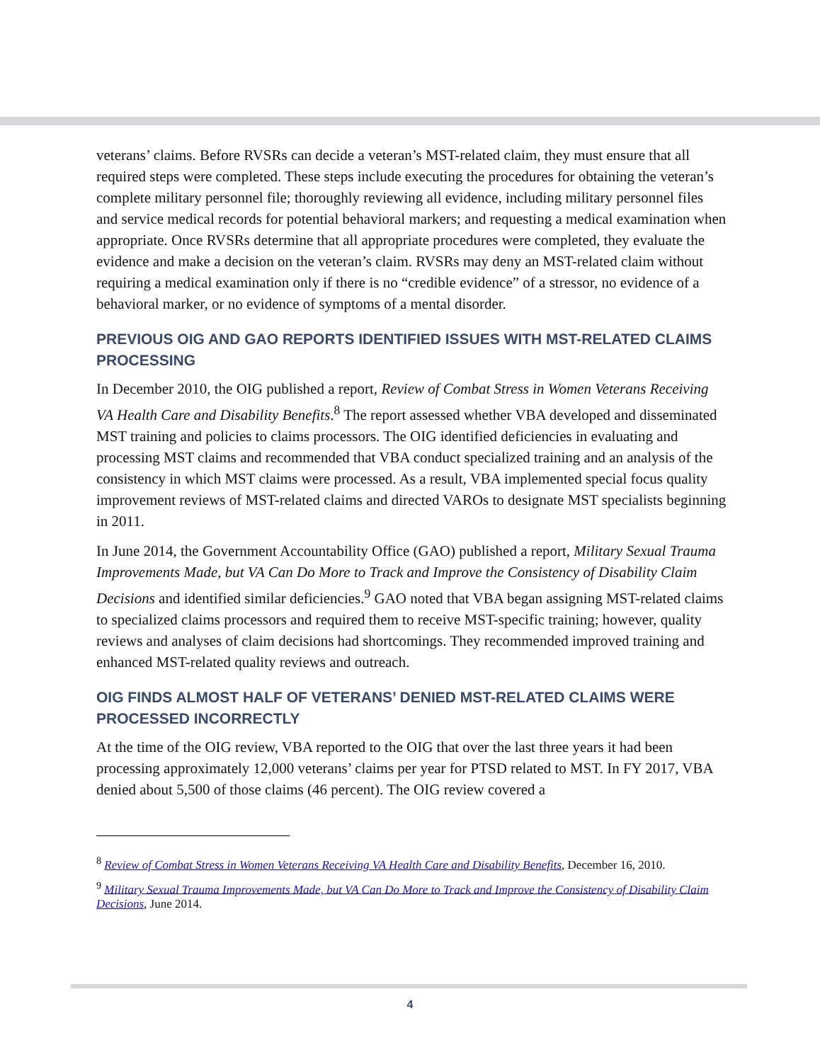veterans’ claims. Before RVSRs can decide a veteran’s MST-related claim, they must ensure that all required steps were completed. These steps include executing the procedures for obtaining the veteran’s complete military personnel file; thoroughly reviewing all evidence, including military personnel files and service medical records for potential behavioral markers; and requesting a medical examination when appropriate. Once RVSRs determine that all appropriate procedures were completed, they evaluate the evidence and make a decision on the veteran’s claim. RVSRs may deny an MST-related claim without requiring a medical examination only if there is no “credible evidence” of a stressor, no evidence of a behavioral marker, or no evidence of symptoms of a mental disorder.
PREVIOUS OIG AND GAO REPORTS IDENTIFIED ISSUES WITH MST-RELATED CLAIMS PROCESSING
In December 2010, the OIG published a report, Review of Combat Stress in Women Veterans Receiving VA Health Care and Disability Benefits.<sup>8</sup> The report assessed whether VBA developed and disseminated MST training and policies to claims processors. The OIG identified deficiencies in evaluating and processing MST claims and recommended that VBA conduct specialized training and an analysis of the consistency in which MST claims were processed. As a result, VBA implemented special focus quality improvement reviews of MST-related claims and directed VAROs to designate MST specialists beginning in 2011.
In June 2014, the Government Accountability Office (GAO) published a report, Military Sexual Trauma Improvements Made, but VA Can Do More to Track and Improve the Consistency of Disability Claim Decisions and identified similar deficiencies.<sup>9</sup> GAO noted that VBA began assigning MST-related claims to specialized claims processors and required them to receive MST-specific training; however, quality reviews and analyses of claim decisions had shortcomings. They recommended improved training and enhanced MST-related quality reviews and outreach.
OIG FINDS ALMOST HALF OF VETERANS’ DENIED MST-RELATED CLAIMS WERE PROCESSED INCORRECTLY
At the time of the OIG review, VBA reported to the OIG that over the last three years it had been processing approximately 12,000 veterans’ claims per year for PTSD related to MST. In FY 2017, VBA denied about 5,500 of those claims (46 percent). The OIG review covered a
<sup>8</sup> Review of Combat Stress in Women Veterans Receiving VA Health Care and Disability Benefits, December 16, 2010.
<sup>9</sup> Military Sexual Trauma Improvements Made, but VA Can Do More to Track and Improve the Consistency of Disability Claim Decisions, June 2014.
4